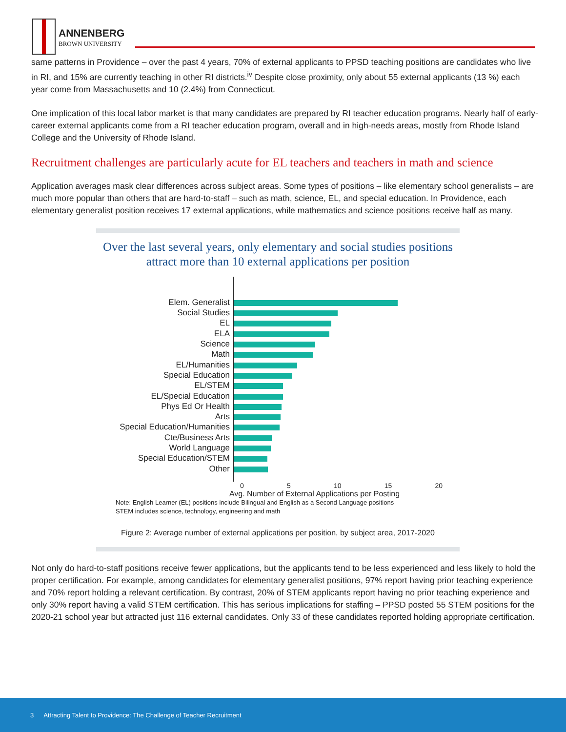ANNENBERG
BROWN UNIVERSITY
same patterns in Providence – over the past 4 years, 70% of external applicants to PPSD teaching positions are candidates who live in RI, and 15% are currently teaching in other RI districts.<sup>iv</sup> Despite close proximity, only about 55 external applicants (13 %) each year come from Massachusetts and 10 (2.4%) from Connecticut.
One implication of this local labor market is that many candidates are prepared by RI teacher education programs. Nearly half of early-career external applicants come from a RI teacher education program, overall and in high-needs areas, mostly from Rhode Island College and the University of Rhode Island.
Recruitment challenges are particularly acute for EL teachers and teachers in math and science
Application averages mask clear differences across subject areas. Some types of positions – like elementary school generalists – are much more popular than others that are hard-to-staff – such as math, science, EL, and special education. In Providence, each elementary generalist position receives 17 external applications, while mathematics and science positions receive half as many.
Over the last several years, only elementary and social studies positions attract more than 10 external applications per position
Elem. Generalist
Social Studies
EL
ELA
Science
Math
EL/Humanities
Special Education
EL/STEM
EL/Special Education
Phys Ed Or Health
Arts
Special Education/Humanities
Cte/Business Arts
World Language
Special Education/STEM
Other
0 5 10 15 20
Avg. Number of External Applications per Posting
Note: English Learner (EL) positions include Bilingual and English as a Second Language positions
STEM includes science, technology, engineering and math
Figure 2: Average number of external applications per position, by subject area, 2017-2020
Not only do hard-to-staff positions receive fewer applications, but the applicants tend to be less experienced and less likely to hold the proper certification. For example, among candidates for elementary generalist positions, 97% report having prior teaching experience and 70% report holding a relevant certification. By contrast, 20% of STEM applicants report having no prior teaching experience and only 30% report having a valid STEM certification. This has serious implications for staffing – PPSD posted 55 STEM positions for the 2020-21 school year but attracted just 116 external candidates. Only 33 of these candidates reported holding appropriate certification.
3 Attracting Talent to Providence: The Challenge of Teacher Recruitment